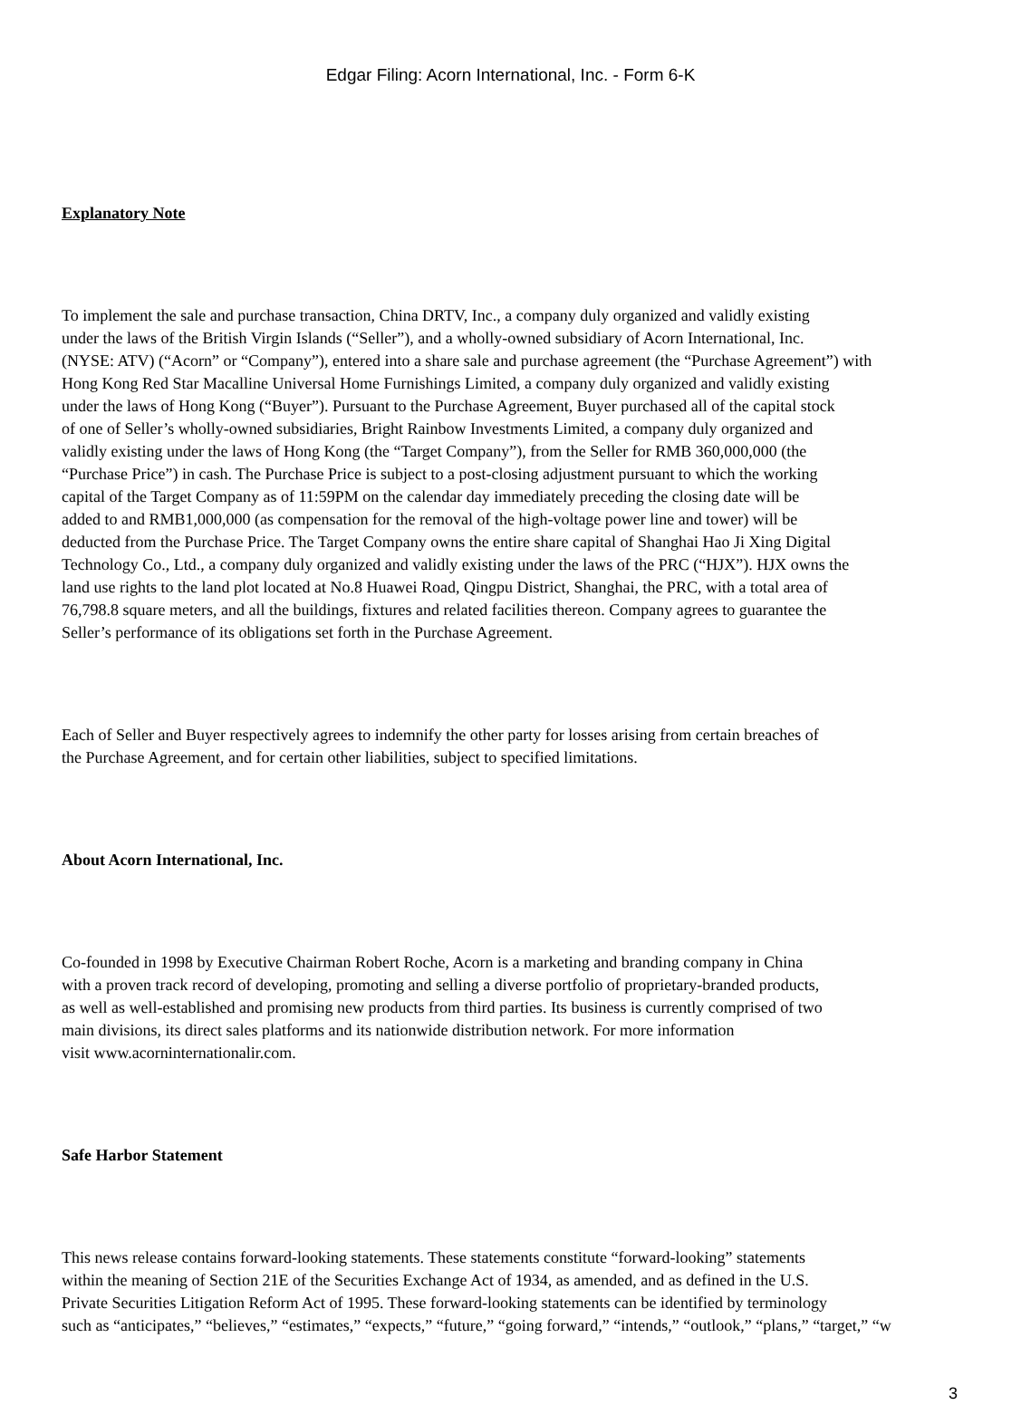Edgar Filing: Acorn International, Inc. - Form 6-K
Explanatory Note
To implement the sale and purchase transaction, China DRTV, Inc., a company duly organized and validly existing
under the laws of the British Virgin Islands (“Seller”), and a wholly-owned subsidiary of Acorn International, Inc.
(NYSE: ATV) (“Acorn” or “Company”), entered into a share sale and purchase agreement (the “Purchase Agreement”) with
Hong Kong Red Star Macalline Universal Home Furnishings Limited, a company duly organized and validly existing
under the laws of Hong Kong (“Buyer”). Pursuant to the Purchase Agreement, Buyer purchased all of the capital stock
of one of Seller’s wholly-owned subsidiaries, Bright Rainbow Investments Limited, a company duly organized and
validly existing under the laws of Hong Kong (the “Target Company”), from the Seller for RMB 360,000,000 (the
“Purchase Price”) in cash. The Purchase Price is subject to a post-closing adjustment pursuant to which the working
capital of the Target Company as of 11:59PM on the calendar day immediately preceding the closing date will be
added to and RMB1,000,000 (as compensation for the removal of the high-voltage power line and tower) will be
deducted from the Purchase Price. The Target Company owns the entire share capital of Shanghai Hao Ji Xing Digital
Technology Co., Ltd., a company duly organized and validly existing under the laws of the PRC (“HJX”). HJX owns the
land use rights to the land plot located at No.8 Huawei Road, Qingpu District, Shanghai, the PRC, with a total area of
76,798.8 square meters, and all the buildings, fixtures and related facilities thereon. Company agrees to guarantee the
Seller’s performance of its obligations set forth in the Purchase Agreement.
Each of Seller and Buyer respectively agrees to indemnify the other party for losses arising from certain breaches of
the Purchase Agreement, and for certain other liabilities, subject to specified limitations.
About Acorn International, Inc.
Co-founded in 1998 by Executive Chairman Robert Roche, Acorn is a marketing and branding company in China
with a proven track record of developing, promoting and selling a diverse portfolio of proprietary-branded products,
as well as well-established and promising new products from third parties. Its business is currently comprised of two
main divisions, its direct sales platforms and its nationwide distribution network. For more information
visit www.acorninternationalir.com.
Safe Harbor Statement
This news release contains forward-looking statements. These statements constitute “forward-looking” statements
within the meaning of Section 21E of the Securities Exchange Act of 1934, as amended, and as defined in the U.S.
Private Securities Litigation Reform Act of 1995. These forward-looking statements can be identified by terminology
such as “anticipates,” “believes,” “estimates,” “expects,” “future,” “going forward,” “intends,” “outlook,” “plans,” “target,” “w
3